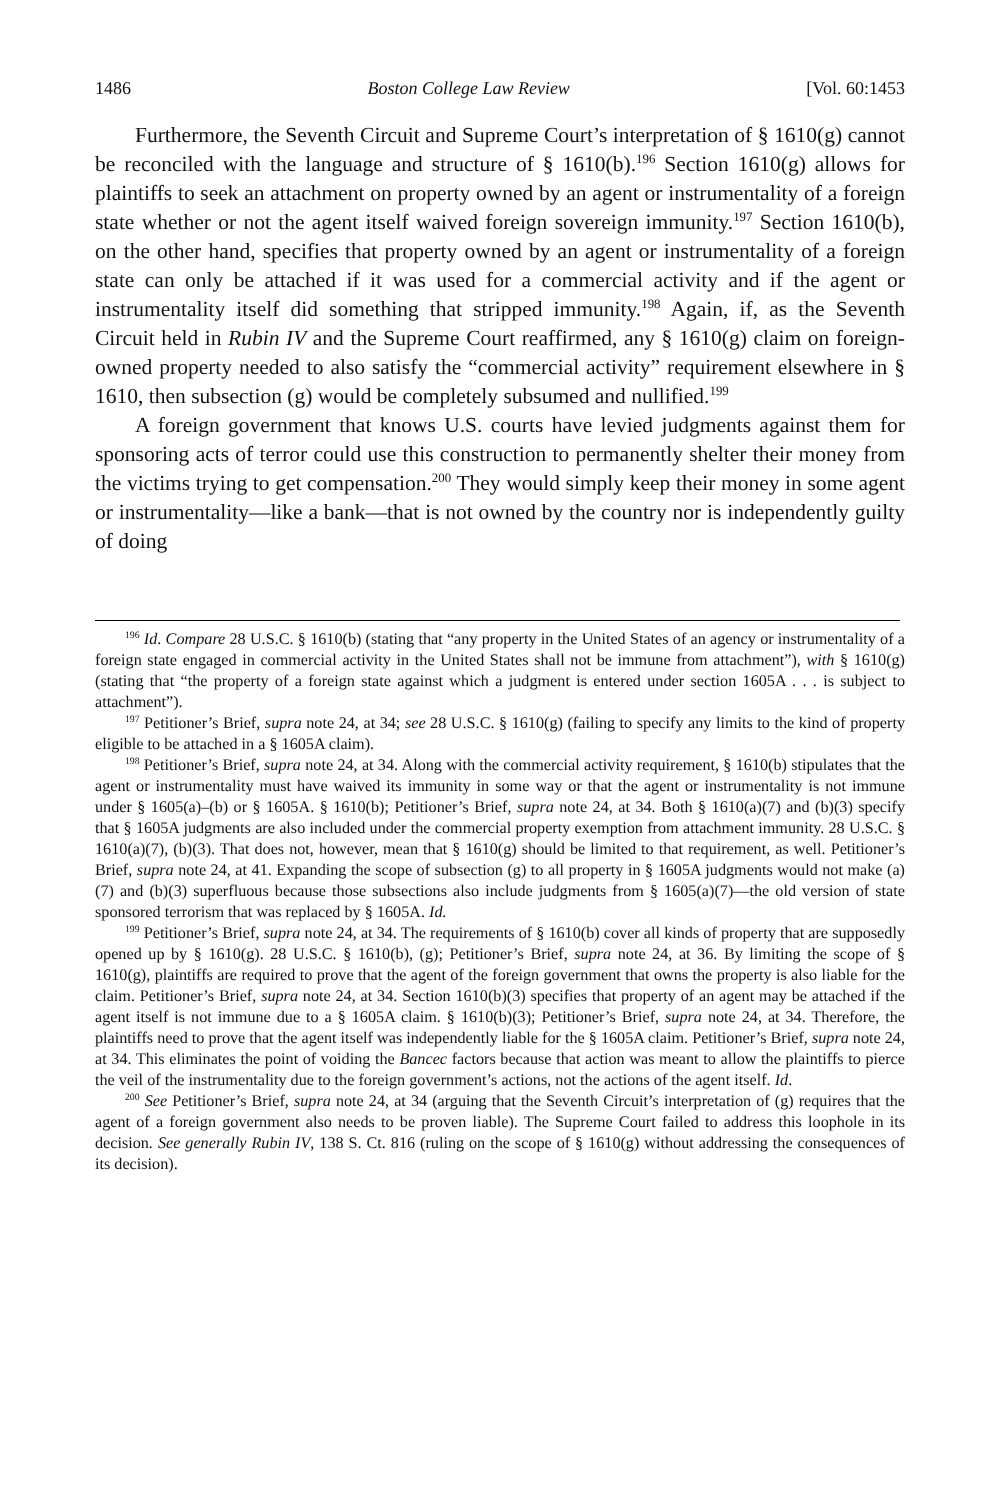1486 Boston College Law Review [Vol. 60:1453
Furthermore, the Seventh Circuit and Supreme Court’s interpretation of § 1610(g) cannot be reconciled with the language and structure of § 1610(b).<sup>196</sup> Section 1610(g) allows for plaintiffs to seek an attachment on property owned by an agent or instrumentality of a foreign state whether or not the agent itself waived foreign sovereign immunity.<sup>197</sup> Section 1610(b), on the other hand, specifies that property owned by an agent or instrumentality of a foreign state can only be attached if it was used for a commercial activity and if the agent or instrumentality itself did something that stripped immunity.<sup>198</sup> Again, if, as the Seventh Circuit held in Rubin IV and the Supreme Court reaffirmed, any § 1610(g) claim on foreign-owned property needed to also satisfy the “commercial activity” requirement elsewhere in § 1610, then subsection (g) would be completely subsumed and nullified.<sup>199</sup>
A foreign government that knows U.S. courts have levied judgments against them for sponsoring acts of terror could use this construction to permanently shelter their money from the victims trying to get compensation.<sup>200</sup> They would simply keep their money in some agent or instrumentality—like a bank—that is not owned by the country nor is independently guilty of doing
<sup>196</sup> Id. Compare 28 U.S.C. § 1610(b) (stating that “any property in the United States of an agency or instrumentality of a foreign state engaged in commercial activity in the United States shall not be immune from attachment”), with § 1610(g) (stating that “the property of a foreign state against which a judgment is entered under section 1605A . . . is subject to attachment”).
<sup>197</sup> Petitioner’s Brief, supra note 24, at 34; see 28 U.S.C. § 1610(g) (failing to specify any limits to the kind of property eligible to be attached in a § 1605A claim).
<sup>198</sup> Petitioner’s Brief, supra note 24, at 34. Along with the commercial activity requirement, § 1610(b) stipulates that the agent or instrumentality must have waived its immunity in some way or that the agent or instrumentality is not immune under § 1605(a)–(b) or § 1605A. § 1610(b); Petitioner’s Brief, supra note 24, at 34. Both § 1610(a)(7) and (b)(3) specify that § 1605A judgments are also included under the commercial property exemption from attachment immunity. 28 U.S.C. § 1610(a)(7), (b)(3). That does not, however, mean that § 1610(g) should be limited to that requirement, as well. Petitioner’s Brief, supra note 24, at 41. Expanding the scope of subsection (g) to all property in § 1605A judgments would not make (a)(7) and (b)(3) superfluous because those subsections also include judgments from § 1605(a)(7)—the old version of state sponsored terrorism that was replaced by § 1605A. Id.
<sup>199</sup> Petitioner’s Brief, supra note 24, at 34. The requirements of § 1610(b) cover all kinds of property that are supposedly opened up by § 1610(g). 28 U.S.C. § 1610(b), (g); Petitioner’s Brief, supra note 24, at 36. By limiting the scope of § 1610(g), plaintiffs are required to prove that the agent of the foreign government that owns the property is also liable for the claim. Petitioner’s Brief, supra note 24, at 34. Section 1610(b)(3) specifies that property of an agent may be attached if the agent itself is not immune due to a § 1605A claim. § 1610(b)(3); Petitioner’s Brief, supra note 24, at 34. Therefore, the plaintiffs need to prove that the agent itself was independently liable for the § 1605A claim. Petitioner’s Brief, supra note 24, at 34. This eliminates the point of voiding the Bancec factors because that action was meant to allow the plaintiffs to pierce the veil of the instrumentality due to the foreign government’s actions, not the actions of the agent itself. Id.
<sup>200</sup> See Petitioner’s Brief, supra note 24, at 34 (arguing that the Seventh Circuit’s interpretation of (g) requires that the agent of a foreign government also needs to be proven liable). The Supreme Court failed to address this loophole in its decision. See generally Rubin IV, 138 S. Ct. 816 (ruling on the scope of § 1610(g) without addressing the consequences of its decision).